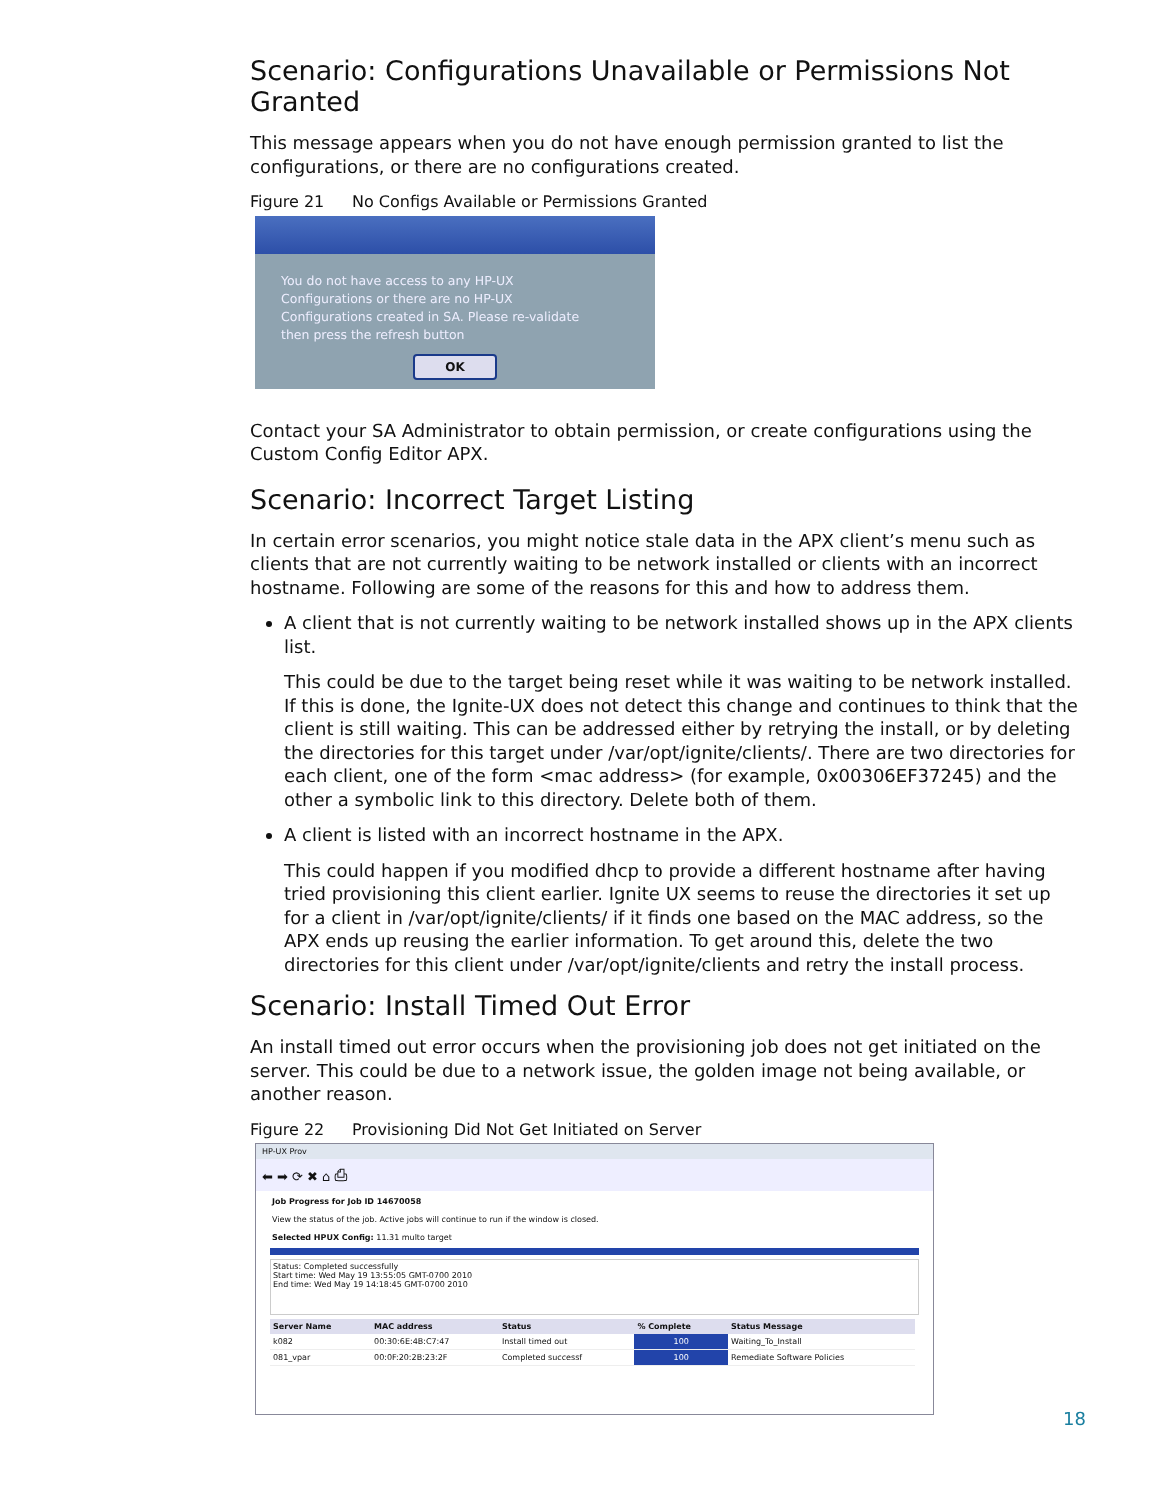Scenario: Configurations Unavailable or Permissions Not Granted
This message appears when you do not have enough permission granted to list the configurations, or there are no configurations created.
Figure 21 No Configs Available or Permissions Granted
You do not have access to any HP-UX
Configurations or there are no HP-UX
Configurations created in SA. Please re-validate
then press the refresh button
OK
Contact your SA Administrator to obtain permission, or create configurations using the Custom Config Editor APX.
Scenario: Incorrect Target Listing
In certain error scenarios, you might notice stale data in the APX client’s menu such as clients that are not currently waiting to be network installed or clients with an incorrect hostname. Following are some of the reasons for this and how to address them.
A client that is not currently waiting to be network installed shows up in the APX clients list.
This could be due to the target being reset while it was waiting to be network installed. If this is done, the Ignite-UX does not detect this change and continues to think that the client is still waiting. This can be addressed either by retrying the install, or by deleting the directories for this target under /var/opt/ignite/clients/. There are two directories for each client, one of the form <mac address> (for example, 0x00306EF37245) and the other a symbolic link to this directory. Delete both of them.
A client is listed with an incorrect hostname in the APX.
This could happen if you modified dhcp to provide a different hostname after having tried provisioning this client earlier. Ignite UX seems to reuse the directories it set up for a client in /var/opt/ignite/clients/ if it finds one based on the MAC address, so the APX ends up reusing the earlier information. To get around this, delete the two directories for this client under /var/opt/ignite/clients and retry the install process.
Scenario: Install Timed Out Error
An install timed out error occurs when the provisioning job does not get initiated on the server. This could be due to a network issue, the golden image not being available, or another reason.
Figure 22 Provisioning Did Not Get Initiated on Server
HP-UX Prov
⬅ ➡ ⟳ ✖ ⌂ ⎙
Job Progress for Job ID 14670058
View the status of the job. Active jobs will continue to run if the window is closed.
Selected HPUX Config: 11.31 multo target
Status: Completed successfully
Start time: Wed May 19 13:55:05 GMT-0700 2010
End time: Wed May 19 14:18:45 GMT-0700 2010
| Server Name | MAC address | Status | % Complete | Status Message |
| --- | --- | --- | --- | --- |
| k082 | 00:30:6E:4B:C7:47 | Install timed out | 100 | Waiting_To_Install |
| 081_vpar | 00:0F:20:2B:23:2F | Completed successf | 100 | Remediate Software Policies |
18